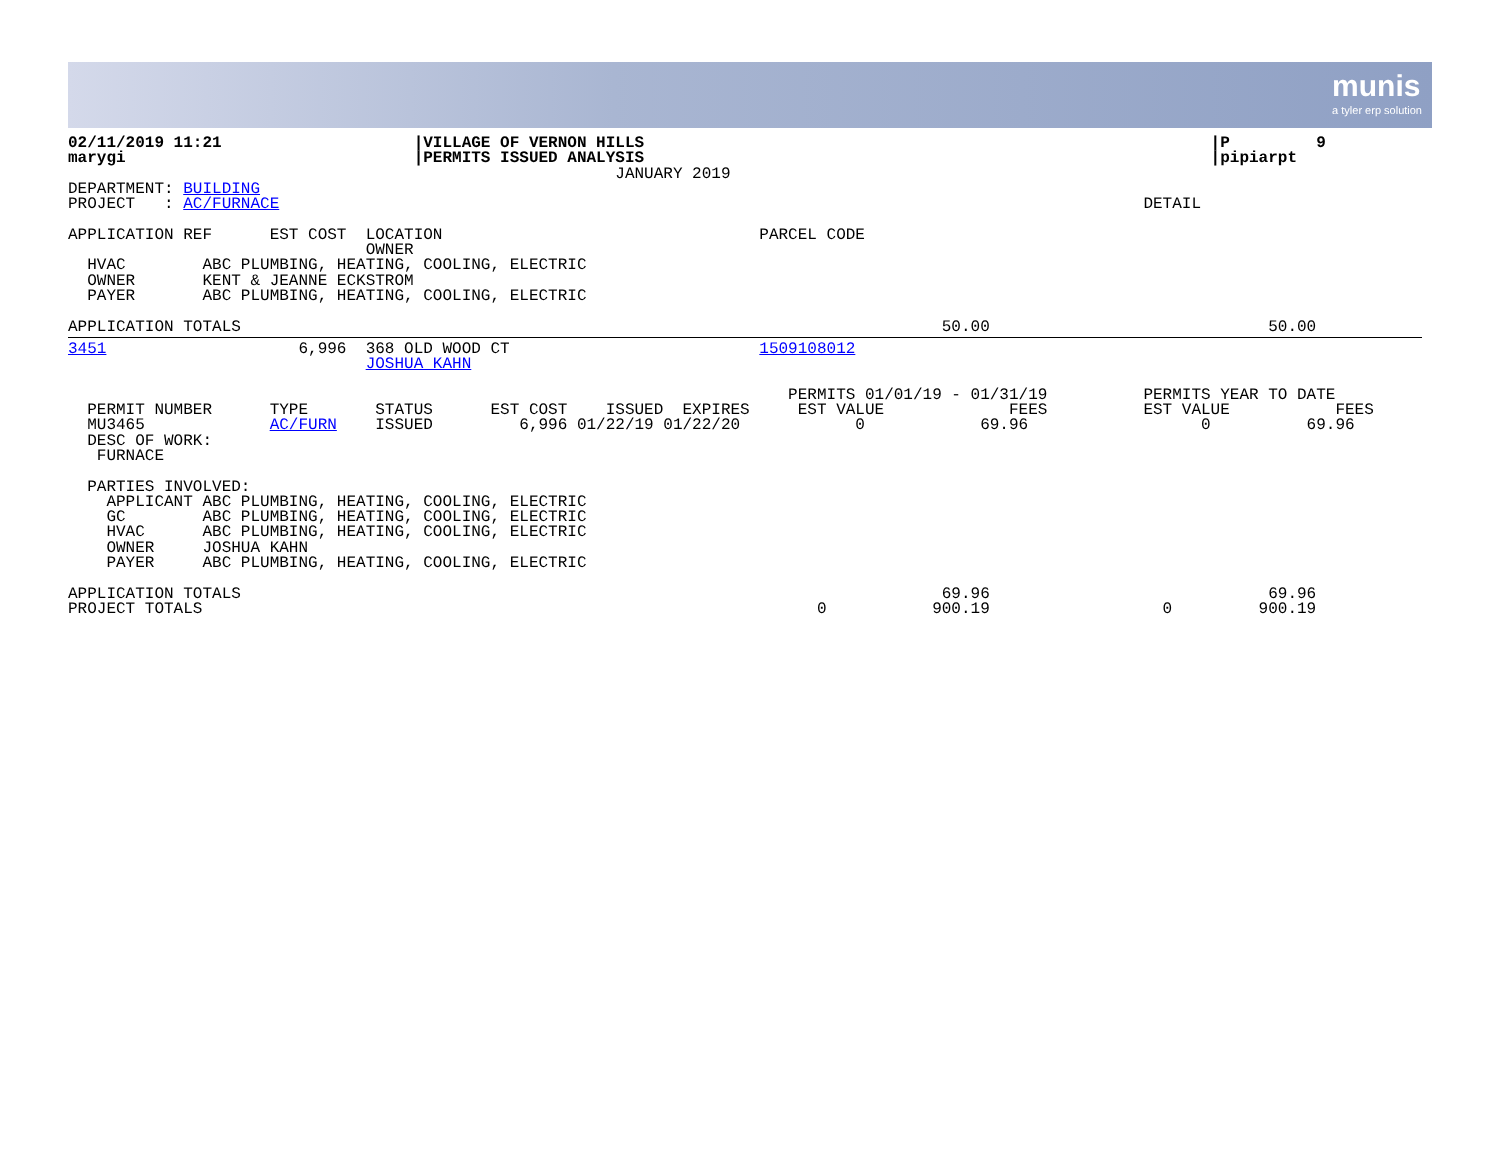munis
a tyler erp solution
02/11/2019 11:21                    |VILLAGE OF VERNON HILLS                                                           |P         9
marygi                              |PERMITS ISSUED ANALYSIS                                                           |pipiarpt
                                                         JANUARY 2019
DEPARTMENT: BUILDING
PROJECT   : AC/FURNACE                                                                                          DETAIL

APPLICATION REF      EST COST  LOCATION                                 PARCEL CODE
                               OWNER
  HVAC        ABC PLUMBING, HEATING, COOLING, ELECTRIC
  OWNER       KENT & JEANNE ECKSTROM
  PAYER       ABC PLUMBING, HEATING, COOLING, ELECTRIC

APPLICATION TOTALS                                                                         50.00                             50.00
3451                    6,996  368 OLD WOOD CT                          1509108012
                               JOSHUA KAHN

                                                                           PERMITS 01/01/19 - 01/31/19          PERMITS YEAR TO DATE
  PERMIT NUMBER      TYPE       STATUS      EST COST    ISSUED  EXPIRES     EST VALUE             FEES          EST VALUE           FEES
  MU3465             AC/FURN    ISSUED         6,996 01/22/19 01/22/20            0            69.96                  0          69.96
  DESC OF WORK:
   FURNACE

  PARTIES INVOLVED:
    APPLICANT ABC PLUMBING, HEATING, COOLING, ELECTRIC
    GC        ABC PLUMBING, HEATING, COOLING, ELECTRIC
    HVAC      ABC PLUMBING, HEATING, COOLING, ELECTRIC
    OWNER     JOSHUA KAHN
    PAYER     ABC PLUMBING, HEATING, COOLING, ELECTRIC

APPLICATION TOTALS                                                                         69.96                             69.96
PROJECT TOTALS                                                                0           900.19                  0         900.19